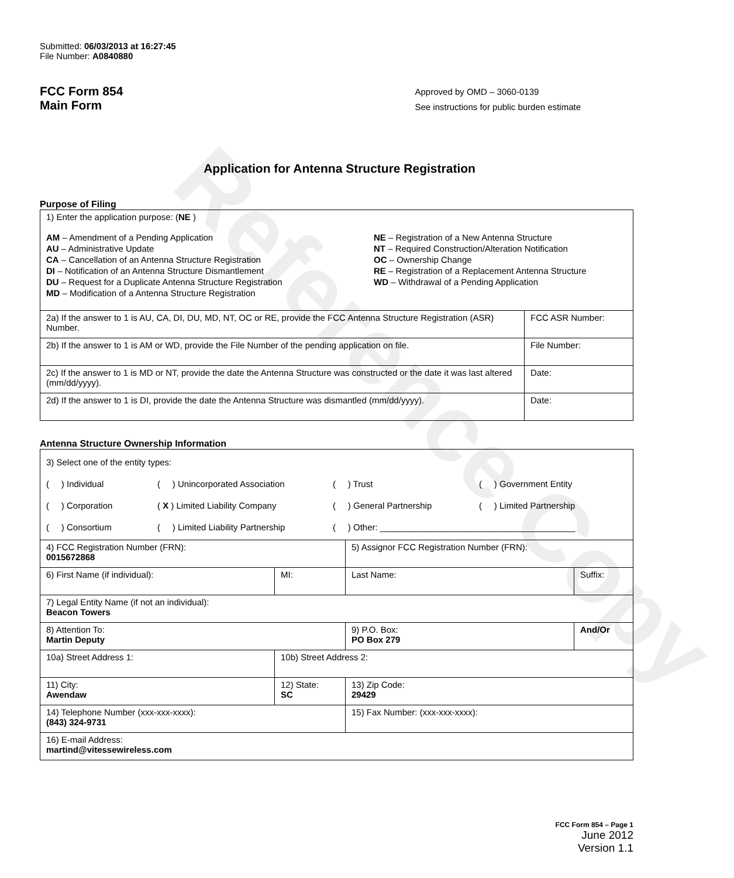Reference Copy
Submitted: 06/03/2013 at 16:27:45
File Number: A0840880
FCC Form 854
Main Form
Approved by OMD – 3060-0139
See instructions for public burden estimate
Application for Antenna Structure Registration
Purpose of Filing
| 1) Enter the application purpose: ( NE ) AM – Amendment of a Pending Application AU – Administrative Update CA – Cancellation of an Antenna Structure Registration DI – Notification of an Antenna Structure Dismantlement DU – Request for a Duplicate Antenna Structure Registration MD – Modification of a Antenna Structure Registration NE – Registration of a New Antenna Structure NT – Required Construction/Alteration Notification OC – Ownership Change RE – Registration of a Replacement Antenna Structure WD – Withdrawal of a Pending Application | |
| 2a) If the answer to 1 is AU, CA, DI, DU, MD, NT, OC or RE, provide the FCC Antenna Structure Registration (ASR) Number. | FCC ASR Number: |
| 2b) If the answer to 1 is AM or WD, provide the File Number of the pending application on file. | File Number: |
| 2c) If the answer to 1 is MD or NT, provide the date the Antenna Structure was constructed or the date it was last altered (mm/dd/yyyy). | Date: |
| 2d) If the answer to 1 is DI, provide the date the Antenna Structure was dismantled (mm/dd/yyyy). | Date: |
Antenna Structure Ownership Information
| 3) Select one of the entity types: ( ) Individual ( ) Unincorporated Association ( ) Trust ( ) Government Entity ( ) Corporation ( X ) Limited Liability Company ( ) General Partnership ( ) Limited Partnership ( ) Consortium ( ) Limited Liability Partnership ( ) Other: ________________________________________ | | | |
| 4) FCC Registration Number (FRN): 0015672868 | | 5) Assignor FCC Registration Number (FRN): | |
| 6) First Name (if individual): | MI: | Last Name: | Suffix: |
| 7) Legal Entity Name (if not an individual): Beacon Towers | | | |
| 8) Attention To: Martin Deputy | | 9) P.O. Box: PO Box 279 | And/Or |
| 10a) Street Address 1: | 10b) Street Address 2: | | |
| 11) City: Awendaw | 12) State: SC | 13) Zip Code: 29429 | |
| 14) Telephone Number (xxx-xxx-xxxx): (843) 324-9731 | | 15) Fax Number: (xxx-xxx-xxxx): | |
| 16) E-mail Address: martind@vitessewireless.com | | | |
FCC Form 854 – Page 1
June 2012
Version 1.1